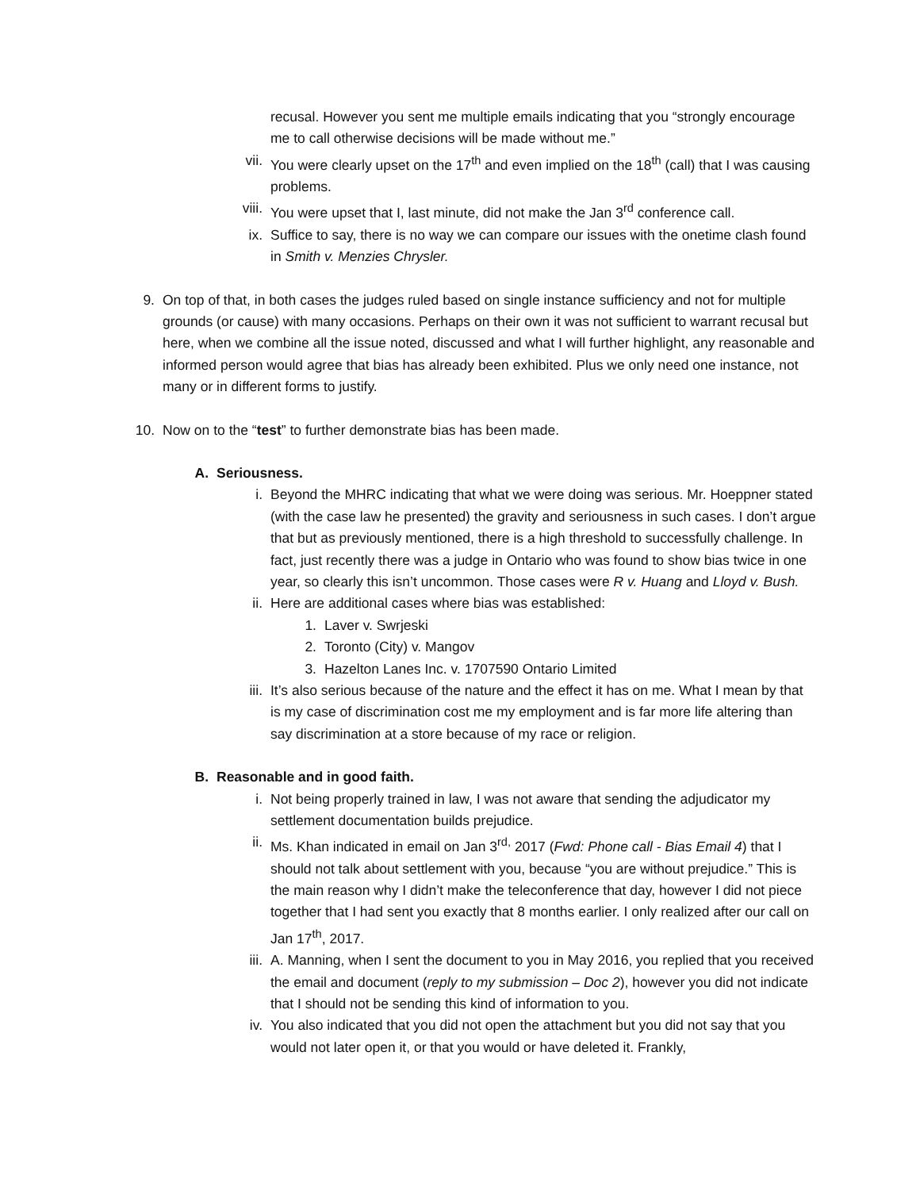recusal. However you sent me multiple emails indicating that you “strongly encourage me to call otherwise decisions will be made without me.”
vii. You were clearly upset on the 17<sup>th</sup> and even implied on the 18<sup>th</sup> (call) that I was causing problems.
viii. You were upset that I, last minute, did not make the Jan 3<sup>rd</sup> conference call.
ix. Suffice to say, there is no way we can compare our issues with the onetime clash found in Smith v. Menzies Chrysler.
9. On top of that, in both cases the judges ruled based on single instance sufficiency and not for multiple grounds (or cause) with many occasions. Perhaps on their own it was not sufficient to warrant recusal but here, when we combine all the issue noted, discussed and what I will further highlight, any reasonable and informed person would agree that bias has already been exhibited. Plus we only need one instance, not many or in different forms to justify.
10. Now on to the “test” to further demonstrate bias has been made.
A. Seriousness.
i. Beyond the MHRC indicating that what we were doing was serious. Mr. Hoeppner stated (with the case law he presented) the gravity and seriousness in such cases. I don’t argue that but as previously mentioned, there is a high threshold to successfully challenge. In fact, just recently there was a judge in Ontario who was found to show bias twice in one year, so clearly this isn’t uncommon. Those cases were R v. Huang and Lloyd v. Bush.
ii. Here are additional cases where bias was established:
1. Laver v. Swrjeski
2. Toronto (City) v. Mangov
3. Hazelton Lanes Inc. v. 1707590 Ontario Limited
iii. It’s also serious because of the nature and the effect it has on me. What I mean by that is my case of discrimination cost me my employment and is far more life altering than say discrimination at a store because of my race or religion.
B. Reasonable and in good faith.
i. Not being properly trained in law, I was not aware that sending the adjudicator my settlement documentation builds prejudice.
ii. Ms. Khan indicated in email on Jan 3<sup>rd,</sup> 2017 (Fwd: Phone call - Bias Email 4) that I should not talk about settlement with you, because “you are without prejudice.” This is the main reason why I didn’t make the teleconference that day, however I did not piece together that I had sent you exactly that 8 months earlier. I only realized after our call on Jan 17<sup>th</sup>, 2017.
iii. A. Manning, when I sent the document to you in May 2016, you replied that you received the email and document (reply to my submission – Doc 2), however you did not indicate that I should not be sending this kind of information to you.
iv. You also indicated that you did not open the attachment but you did not say that you would not later open it, or that you would or have deleted it. Frankly,